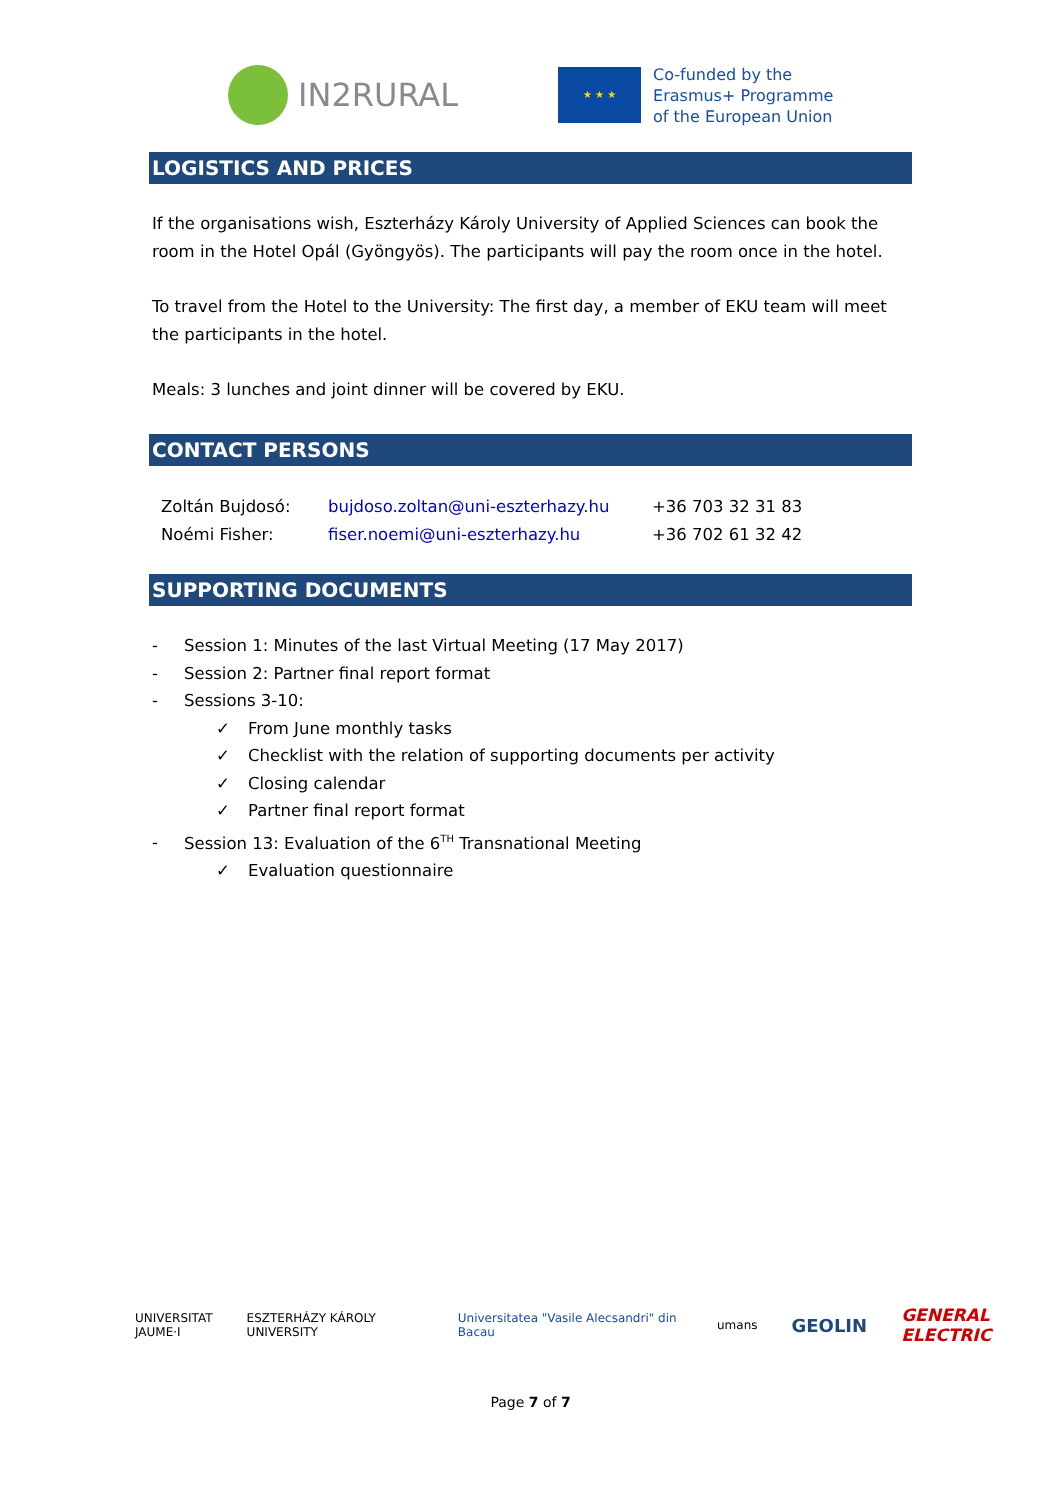IN2RURAL
★ ★ ★
Co-funded by the
Erasmus+ Programme
of the European Union
LOGISTICS AND PRICES
If the organisations wish, Eszterházy Károly University of Applied Sciences can book the room in the Hotel Opál (Gyöngyös). The participants will pay the room once in the hotel.
To travel from the Hotel to the University: The first day, a member of EKU team will meet the participants in the hotel.
Meals: 3 lunches and joint dinner will be covered by EKU.
CONTACT PERSONS
| Zoltán Bujdosó: | bujdoso.zoltan@uni-eszterhazy.hu | +36 703 32 31 83 |
| Noémi Fisher: | fiser.noemi@uni-eszterhazy.hu | +36 702 61 32 42 |
SUPPORTING DOCUMENTS
- Session 1: Minutes of the last Virtual Meeting (17 May 2017)
- Session 2: Partner final report format
- Sessions 3-10:
✓ From June monthly tasks
✓ Checklist with the relation of supporting documents per activity
✓ Closing calendar
✓ Partner final report format
- Session 13: Evaluation of the 6<sup>TH</sup> Transnational Meeting
✓ Evaluation questionnaire
UNIVERSITAT
JAUME·I
ESZTERHÁZY KÁROLY UNIVERSITY
Universitatea "Vasile Alecsandri" din Bacau
umans
GEOLIN GENERAL ELECTRIC
Page 7 of 7